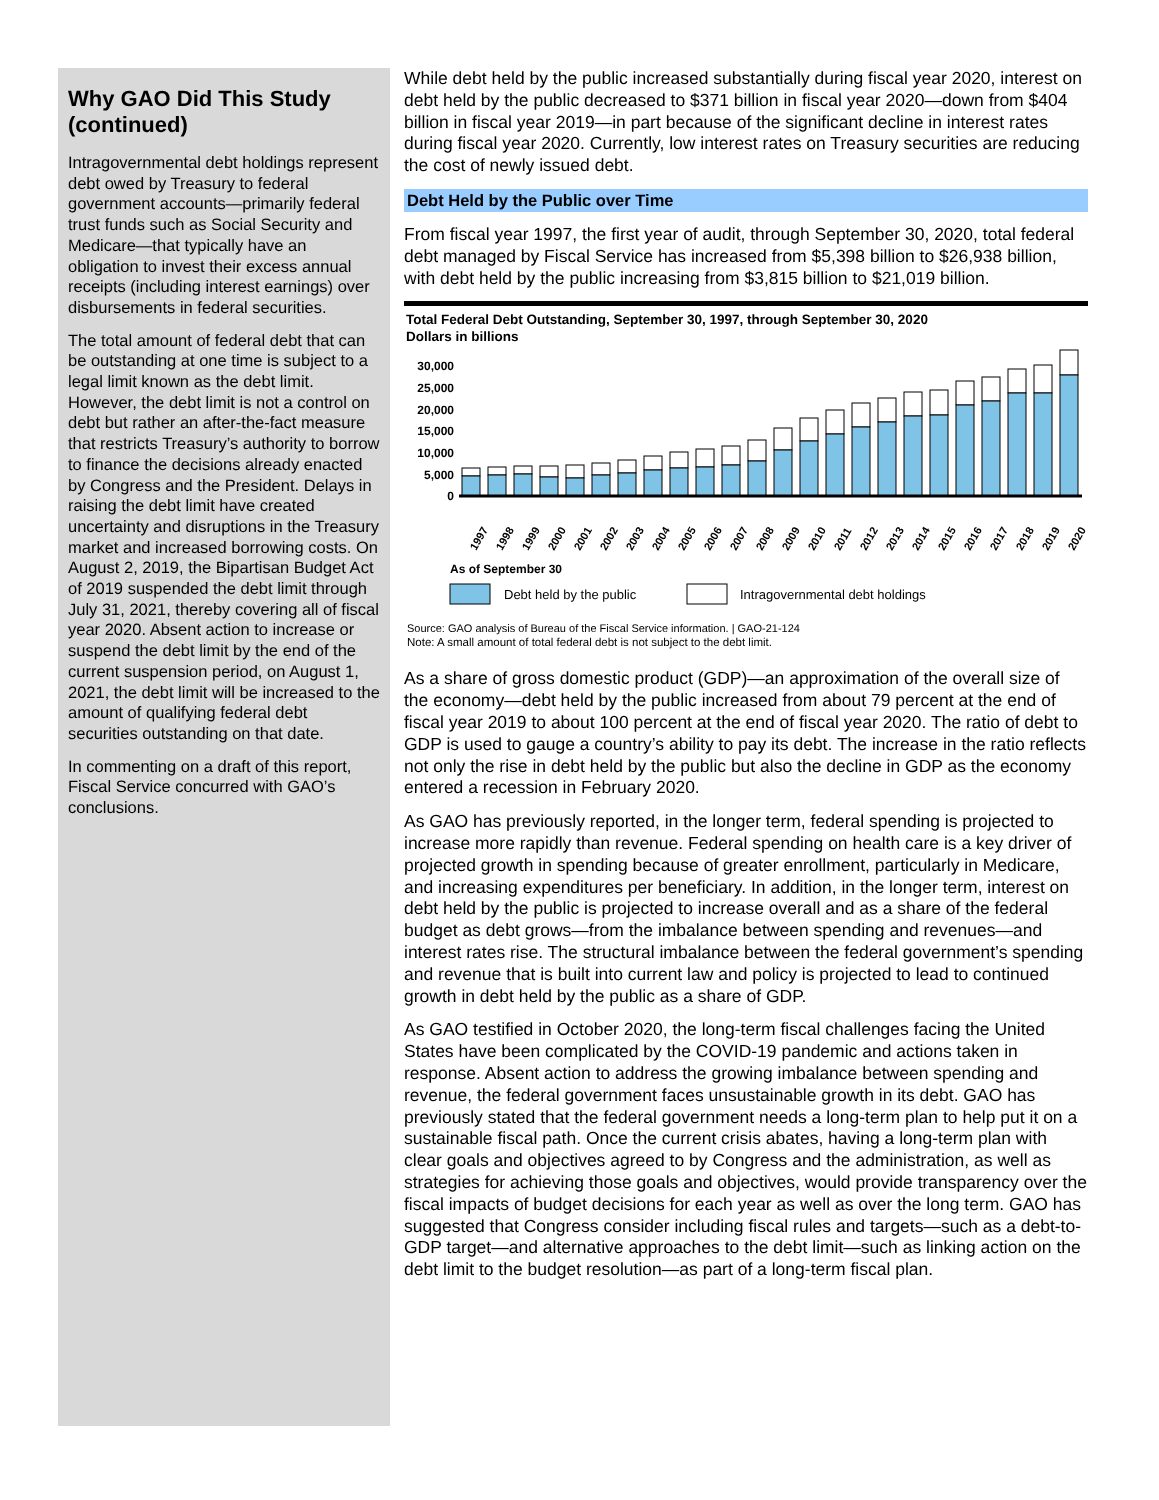Why GAO Did This Study (continued)
Intragovernmental debt holdings represent debt owed by Treasury to federal government accounts—primarily federal trust funds such as Social Security and Medicare—that typically have an obligation to invest their excess annual receipts (including interest earnings) over disbursements in federal securities.
The total amount of federal debt that can be outstanding at one time is subject to a legal limit known as the debt limit. However, the debt limit is not a control on debt but rather an after-the-fact measure that restricts Treasury’s authority to borrow to finance the decisions already enacted by Congress and the President. Delays in raising the debt limit have created uncertainty and disruptions in the Treasury market and increased borrowing costs. On August 2, 2019, the Bipartisan Budget Act of 2019 suspended the debt limit through July 31, 2021, thereby covering all of fiscal year 2020. Absent action to increase or suspend the debt limit by the end of the current suspension period, on August 1, 2021, the debt limit will be increased to the amount of qualifying federal debt securities outstanding on that date.
In commenting on a draft of this report, Fiscal Service concurred with GAO’s conclusions.
While debt held by the public increased substantially during fiscal year 2020, interest on debt held by the public decreased to $371 billion in fiscal year 2020—down from $404 billion in fiscal year 2019—in part because of the significant decline in interest rates during fiscal year 2020. Currently, low interest rates on Treasury securities are reducing the cost of newly issued debt.
Debt Held by the Public over Time
From fiscal year 1997, the first year of audit, through September 30, 2020, total federal debt managed by Fiscal Service has increased from $5,398 billion to $26,938 billion, with debt held by the public increasing from $3,815 billion to $21,019 billion.
Total Federal Debt Outstanding, September 30, 1997, through September 30, 2020
Dollars in billions
30,000
25,000
20,000
15,000
10,000
5,000
0
1997
1998
1999
2000
2001
2002
2003
2004
2005
2006
2007
2008
2009
2010
2011
2012
2013
2014
2015
2016
2017
2018
2019
2020
As of September 30
Debt held by the public
Intragovernmental debt holdings
Source: GAO analysis of Bureau of the Fiscal Service information. | GAO-21-124
Note: A small amount of total federal debt is not subject to the debt limit.
As a share of gross domestic product (GDP)—an approximation of the overall size of the economy—debt held by the public increased from about 79 percent at the end of fiscal year 2019 to about 100 percent at the end of fiscal year 2020. The ratio of debt to GDP is used to gauge a country’s ability to pay its debt. The increase in the ratio reflects not only the rise in debt held by the public but also the decline in GDP as the economy entered a recession in February 2020.
As GAO has previously reported, in the longer term, federal spending is projected to increase more rapidly than revenue. Federal spending on health care is a key driver of projected growth in spending because of greater enrollment, particularly in Medicare, and increasing expenditures per beneficiary. In addition, in the longer term, interest on debt held by the public is projected to increase overall and as a share of the federal budget as debt grows—from the imbalance between spending and revenues—and interest rates rise. The structural imbalance between the federal government’s spending and revenue that is built into current law and policy is projected to lead to continued growth in debt held by the public as a share of GDP.
As GAO testified in October 2020, the long-term fiscal challenges facing the United States have been complicated by the COVID-19 pandemic and actions taken in response. Absent action to address the growing imbalance between spending and revenue, the federal government faces unsustainable growth in its debt. GAO has previously stated that the federal government needs a long-term plan to help put it on a sustainable fiscal path. Once the current crisis abates, having a long-term plan with clear goals and objectives agreed to by Congress and the administration, as well as strategies for achieving those goals and objectives, would provide transparency over the fiscal impacts of budget decisions for each year as well as over the long term. GAO has suggested that Congress consider including fiscal rules and targets—such as a debt-to-GDP target—and alternative approaches to the debt limit—such as linking action on the debt limit to the budget resolution—as part of a long-term fiscal plan.